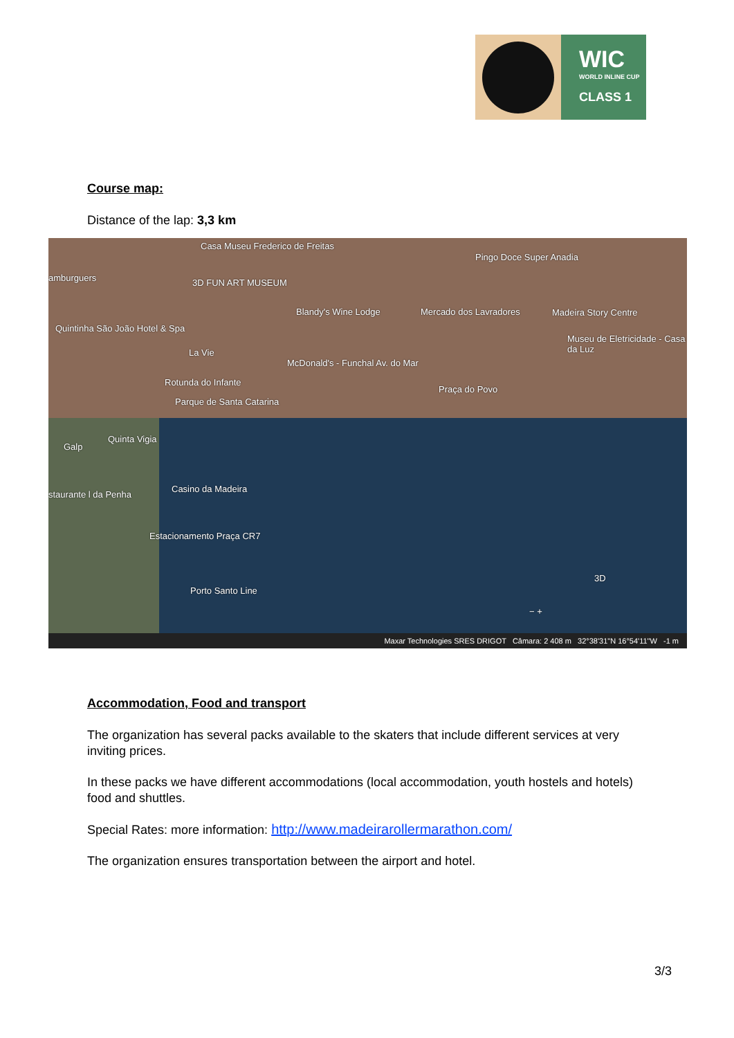WIC
WORLD INLINE CUP
CLASS 1
Course map:
Distance of the lap: 3,3 km
Casa Museu Frederico de Freitas
Pingo Doce Super Anadia
amburguers 3D FUN ART MUSEUM
Blandy's Wine Lodge Mercado dos Lavradores Madeira Story Centre
Quintinha São João Hotel & Spa
Museu de Eletricidade - Casa da Luz
La Vie
McDonald's - Funchal Av. do Mar
Rotunda do Infante
Praça do Povo
Parque de Santa Catarina
Quinta Vigia
Galp
Casino da Madeira
staurante l da Penha
Estacionamento Praça CR7
Porto Santo Line
3D
− +
Maxar Technologies SRES DRIGOT Câmara: 2 408 m 32°38'31"N 16°54'11"W -1 m
Accommodation, Food and transport
The organization has several packs available to the skaters that include different services at very inviting prices.
In these packs we have different accommodations (local accommodation, youth hostels and hotels) food and shuttles.
Special Rates: more information: http://www.madeirarollermarathon.com/
The organization ensures transportation between the airport and hotel.
3/3